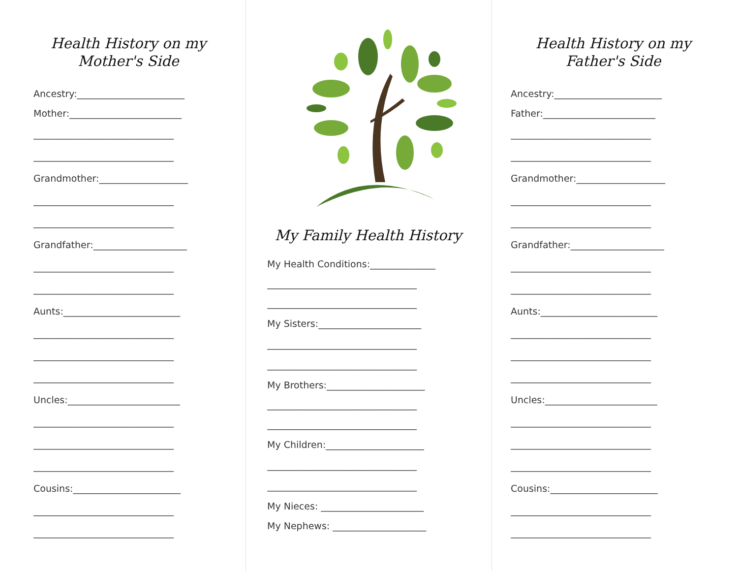Health History on my
Mother's Side
Ancestry:_______________________
Mother:________________________
______________________________
______________________________
Grandmother:___________________
______________________________
______________________________
Grandfather:____________________
______________________________
______________________________
Aunts:_________________________
______________________________
______________________________
______________________________
Uncles:________________________
______________________________
______________________________
______________________________
Cousins:_______________________
______________________________
______________________________
My Family Health History
My Health Conditions:______________
________________________________
________________________________
My Sisters:______________________
________________________________
________________________________
My Brothers:_____________________
________________________________
________________________________
My Children:_____________________
________________________________
________________________________
My Nieces: ______________________
My Nephews: ____________________
Health History on my
Father's Side
Ancestry:_______________________
Father:________________________
______________________________
______________________________
Grandmother:___________________
______________________________
______________________________
Grandfather:____________________
______________________________
______________________________
Aunts:_________________________
______________________________
______________________________
______________________________
Uncles:________________________
______________________________
______________________________
______________________________
Cousins:_______________________
______________________________
______________________________